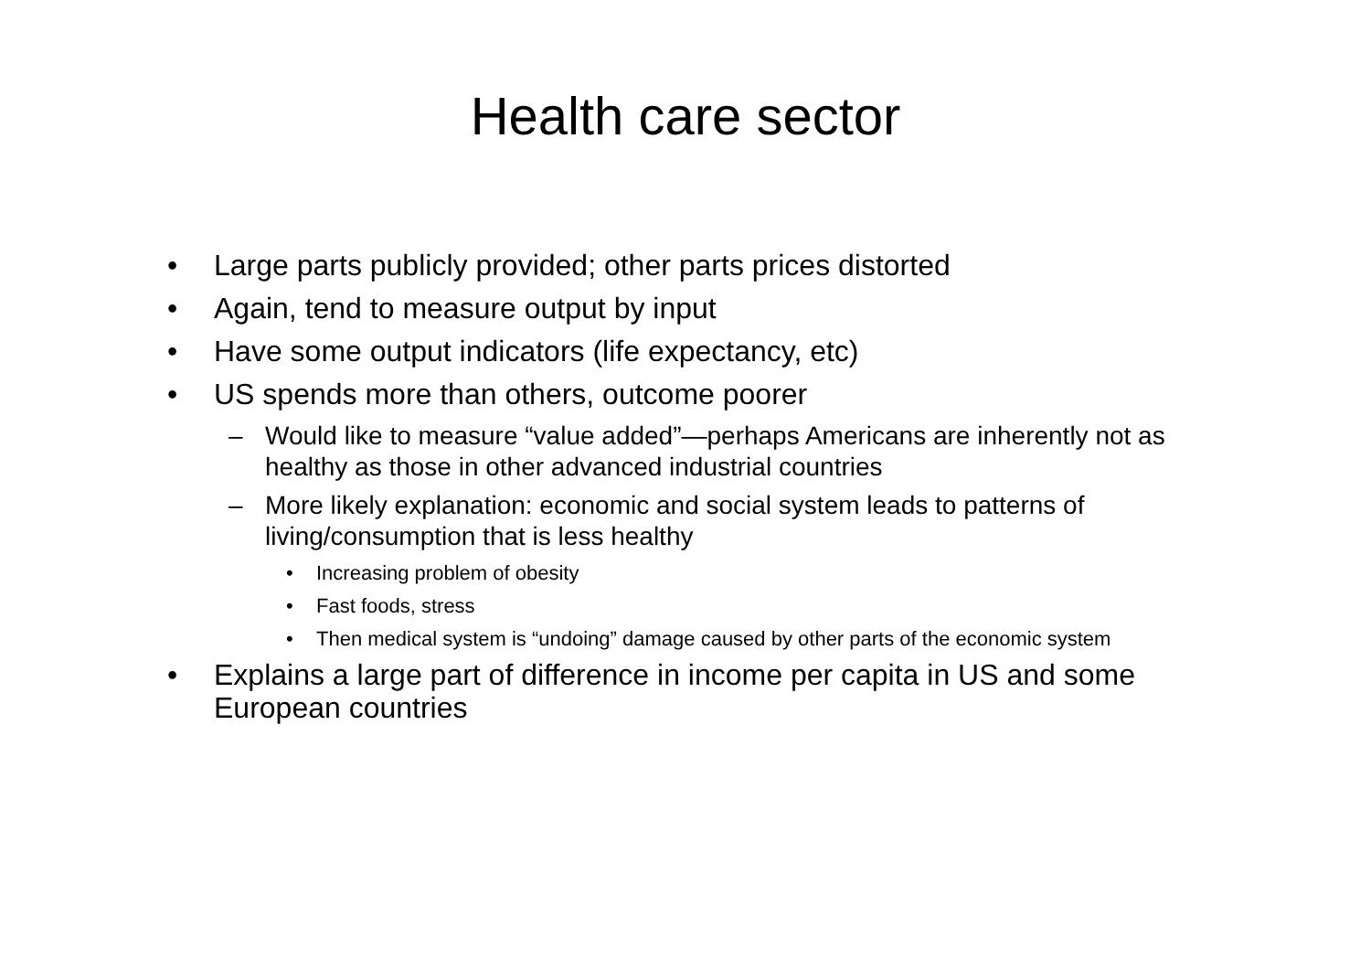Health care sector
• Large parts publicly provided; other parts prices distorted
• Again, tend to measure output by input
• Have some output indicators (life expectancy, etc)
• US spends more than others, outcome poorer
– Would like to measure “value added”—perhaps Americans are inherently not as healthy as those in other advanced industrial countries
– More likely explanation: economic and social system leads to patterns of living/consumption that is less healthy
• Increasing problem of obesity
• Fast foods, stress
• Then medical system is “undoing” damage caused by other parts of the economic system
• Explains a large part of difference in income per capita in US and some European countries